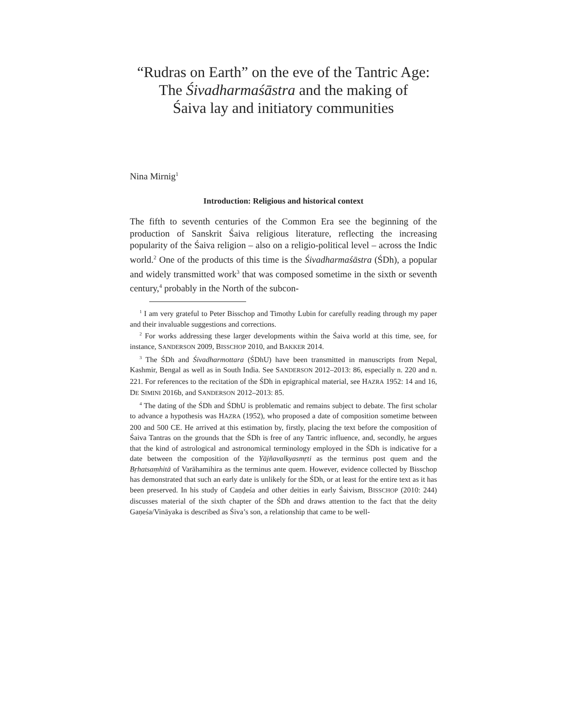“Rudras on Earth” on the eve of the Tantric Age:
The Śivadharmaśāstra and the making of
Śaiva lay and initiatory communities
Nina Mirnig<sup>1</sup>
Introduction: Religious and historical context
The fifth to seventh centuries of the Common Era see the beginning of the production of Sanskrit Śaiva religious literature, reflecting the increasing popularity of the Śaiva religion – also on a religio-political level – across the Indic world.<sup>2</sup> One of the products of this time is the Śivadharmaśāstra (ŚDh), a popular and widely transmitted work<sup>3</sup> that was composed sometime in the sixth or seventh century,<sup>4</sup> probably in the North of the subcon-
<sup>1</sup> I am very grateful to Peter Bisschop and Timothy Lubin for carefully reading through my paper and their invaluable suggestions and corrections.
<sup>2</sup> For works addressing these larger developments within the Śaiva world at this time, see, for instance, SANDERSON 2009, BISSCHOP 2010, and BAKKER 2014.
<sup>3</sup> The ŚDh and Śivadharmottara (ŚDhU) have been transmitted in manuscripts from Nepal, Kashmir, Bengal as well as in South India. See SANDERSON 2012–2013: 86, especially n. 220 and n. 221. For references to the recitation of the ŚDh in epigraphical material, see HAZRA 1952: 14 and 16, DE SIMINI 2016b, and SANDERSON 2012–2013: 85.
<sup>4</sup> The dating of the ŚDh and ŚDhU is problematic and remains subject to debate. The first scholar to advance a hypothesis was HAZRA (1952), who proposed a date of composition sometime between 200 and 500 CE. He arrived at this estimation by, firstly, placing the text before the composition of Śaiva Tantras on the grounds that the ŚDh is free of any Tantric influence, and, secondly, he argues that the kind of astrological and astronomical terminology employed in the ŚDh is indicative for a date between the composition of the Yājñavalkyasmṛti as the terminus post quem and the Bṛhatsaṃhitā of Varāhamihira as the terminus ante quem. However, evidence collected by Bisschop has demonstrated that such an early date is unlikely for the ŚDh, or at least for the entire text as it has been preserved. In his study of Caṇḍeśa and other deities in early Śaivism, BISSCHOP (2010: 244) discusses material of the sixth chapter of the ŚDh and draws attention to the fact that the deity Gaṇeśa/Vināyaka is described as Śiva’s son, a relationship that came to be well-